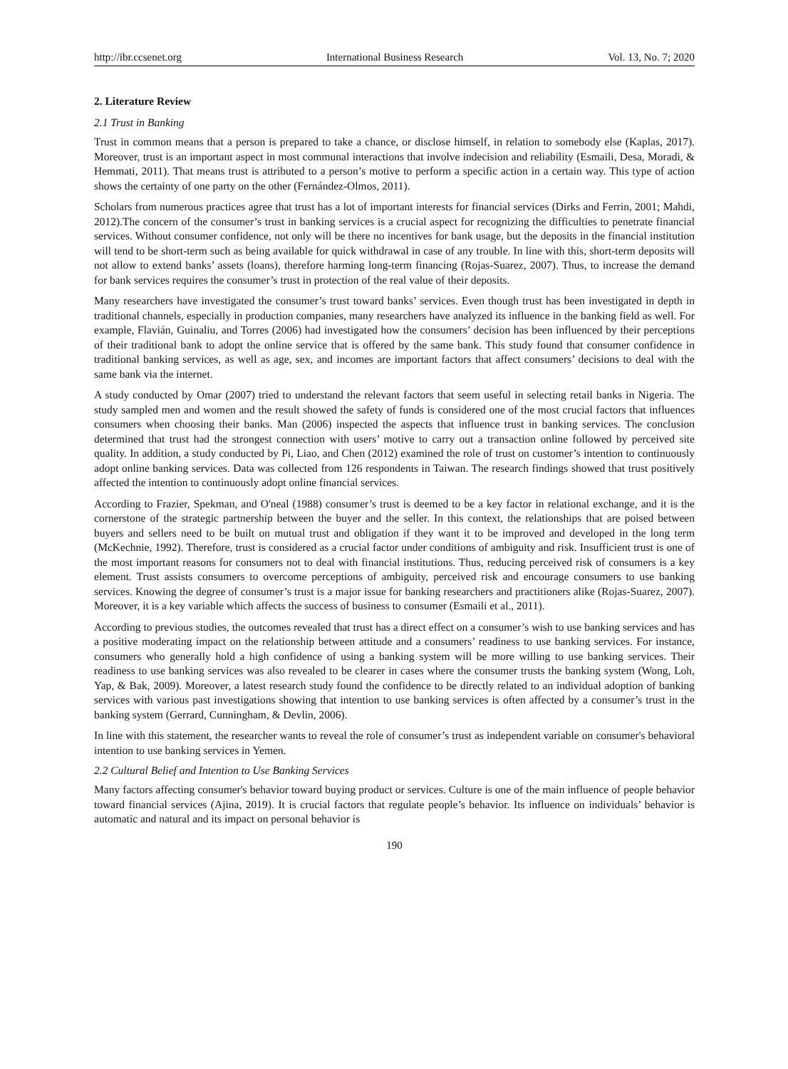http://ibr.ccsenet.org International Business Research Vol. 13, No. 7; 2020
2. Literature Review
2.1 Trust in Banking
Trust in common means that a person is prepared to take a chance, or disclose himself, in relation to somebody else (Kaplas, 2017). Moreover, trust is an important aspect in most communal interactions that involve indecision and reliability (Esmaili, Desa, Moradi, & Hemmati, 2011). That means trust is attributed to a person’s motive to perform a specific action in a certain way. This type of action shows the certainty of one party on the other (Fernández-Olmos, 2011).
Scholars from numerous practices agree that trust has a lot of important interests for financial services (Dirks and Ferrin, 2001; Mahdi, 2012).The concern of the consumer’s trust in banking services is a crucial aspect for recognizing the difficulties to penetrate financial services. Without consumer confidence, not only will be there no incentives for bank usage, but the deposits in the financial institution will tend to be short-term such as being available for quick withdrawal in case of any trouble. In line with this, short-term deposits will not allow to extend banks’ assets (loans), therefore harming long-term financing (Rojas-Suarez, 2007). Thus, to increase the demand for bank services requires the consumer’s trust in protection of the real value of their deposits.
Many researchers have investigated the consumer’s trust toward banks’ services. Even though trust has been investigated in depth in traditional channels, especially in production companies, many researchers have analyzed its influence in the banking field as well. For example, Flavián, Guinaliu, and Torres (2006) had investigated how the consumers’ decision has been influenced by their perceptions of their traditional bank to adopt the online service that is offered by the same bank. This study found that consumer confidence in traditional banking services, as well as age, sex, and incomes are important factors that affect consumers’ decisions to deal with the same bank via the internet.
A study conducted by Omar (2007) tried to understand the relevant factors that seem useful in selecting retail banks in Nigeria. The study sampled men and women and the result showed the safety of funds is considered one of the most crucial factors that influences consumers when choosing their banks. Man (2006) inspected the aspects that influence trust in banking services. The conclusion determined that trust had the strongest connection with users’ motive to carry out a transaction online followed by perceived site quality. In addition, a study conducted by Pi, Liao, and Chen (2012) examined the role of trust on customer’s intention to continuously adopt online banking services. Data was collected from 126 respondents in Taiwan. The research findings showed that trust positively affected the intention to continuously adopt online financial services.
According to Frazier, Spekman, and O'neal (1988) consumer’s trust is deemed to be a key factor in relational exchange, and it is the cornerstone of the strategic partnership between the buyer and the seller. In this context, the relationships that are poised between buyers and sellers need to be built on mutual trust and obligation if they want it to be improved and developed in the long term (McKechnie, 1992). Therefore, trust is considered as a crucial factor under conditions of ambiguity and risk. Insufficient trust is one of the most important reasons for consumers not to deal with financial institutions. Thus, reducing perceived risk of consumers is a key element. Trust assists consumers to overcome perceptions of ambiguity, perceived risk and encourage consumers to use banking services. Knowing the degree of consumer’s trust is a major issue for banking researchers and practitioners alike (Rojas-Suarez, 2007). Moreover, it is a key variable which affects the success of business to consumer (Esmaili et al., 2011).
According to previous studies, the outcomes revealed that trust has a direct effect on a consumer’s wish to use banking services and has a positive moderating impact on the relationship between attitude and a consumers’ readiness to use banking services. For instance, consumers who generally hold a high confidence of using a banking system will be more willing to use banking services. Their readiness to use banking services was also revealed to be clearer in cases where the consumer trusts the banking system (Wong, Loh, Yap, & Bak, 2009). Moreover, a latest research study found the confidence to be directly related to an individual adoption of banking services with various past investigations showing that intention to use banking services is often affected by a consumer’s trust in the banking system (Gerrard, Cunningham, & Devlin, 2006).
In line with this statement, the researcher wants to reveal the role of consumer’s trust as independent variable on consumer's behavioral intention to use banking services in Yemen.
2.2 Cultural Belief and Intention to Use Banking Services
Many factors affecting consumer's behavior toward buying product or services. Culture is one of the main influence of people behavior toward financial services (Ajina, 2019). It is crucial factors that regulate people’s behavior. Its influence on individuals’ behavior is automatic and natural and its impact on personal behavior is
190